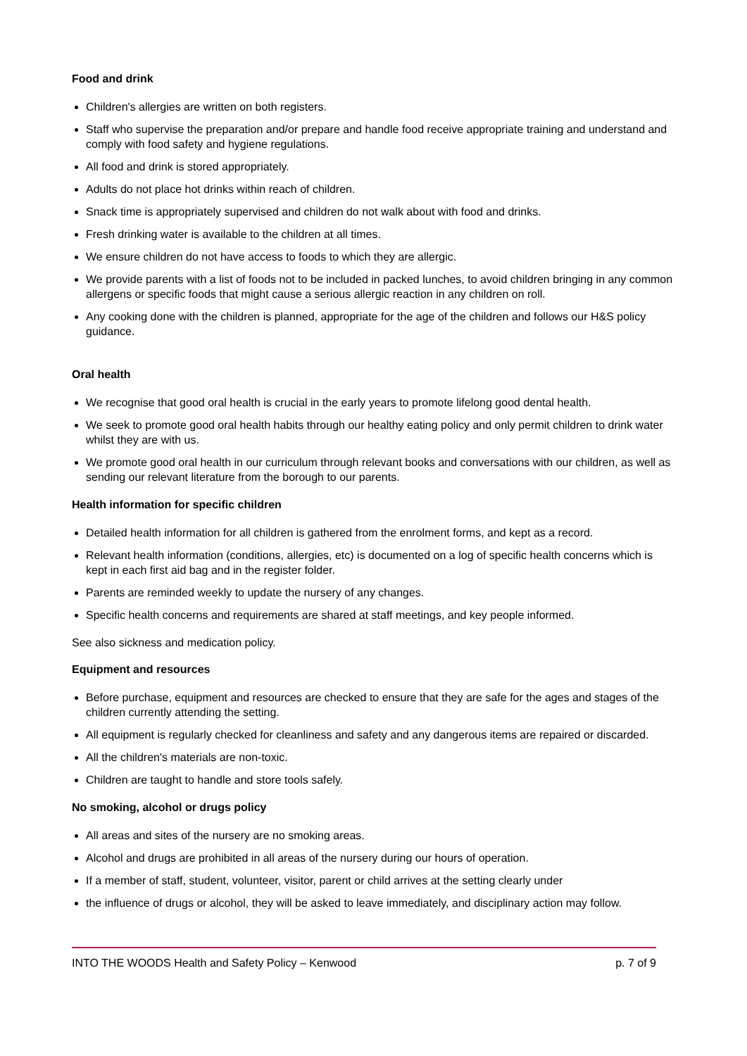Food and drink
Children's allergies are written on both registers.
Staff who supervise the preparation and/or prepare and handle food receive appropriate training and understand and comply with food safety and hygiene regulations.
All food and drink is stored appropriately.
Adults do not place hot drinks within reach of children.
Snack time is appropriately supervised and children do not walk about with food and drinks.
Fresh drinking water is available to the children at all times.
We ensure children do not have access to foods to which they are allergic.
We provide parents with a list of foods not to be included in packed lunches, to avoid children bringing in any common allergens or specific foods that might cause a serious allergic reaction in any children on roll.
Any cooking done with the children is planned, appropriate for the age of the children and follows our H&S policy guidance.
Oral health
We recognise that good oral health is crucial in the early years to promote lifelong good dental health.
We seek to promote good oral health habits through our healthy eating policy and only permit children to drink water whilst they are with us.
We promote good oral health in our curriculum through relevant books and conversations with our children, as well as sending our relevant literature from the borough to our parents.
Health information for specific children
Detailed health information for all children is gathered from the enrolment forms, and kept as a record.
Relevant health information (conditions, allergies, etc) is documented on a log of specific health concerns which is kept in each first aid bag and in the register folder.
Parents are reminded weekly to update the nursery of any changes.
Specific health concerns and requirements are shared at staff meetings, and key people informed.
See also sickness and medication policy.
Equipment and resources
Before purchase, equipment and resources are checked to ensure that they are safe for the ages and stages of the children currently attending the setting.
All equipment is regularly checked for cleanliness and safety and any dangerous items are repaired or discarded.
All the children's materials are non-toxic.
Children are taught to handle and store tools safely.
No smoking, alcohol or drugs policy
All areas and sites of the nursery are no smoking areas.
Alcohol and drugs are prohibited in all areas of the nursery during our hours of operation.
If a member of staff, student, volunteer, visitor, parent or child arrives at the setting clearly under
the influence of drugs or alcohol, they will be asked to leave immediately, and disciplinary action may follow.
INTO THE WOODS Health and Safety Policy – Kenwood p. 7 of 9